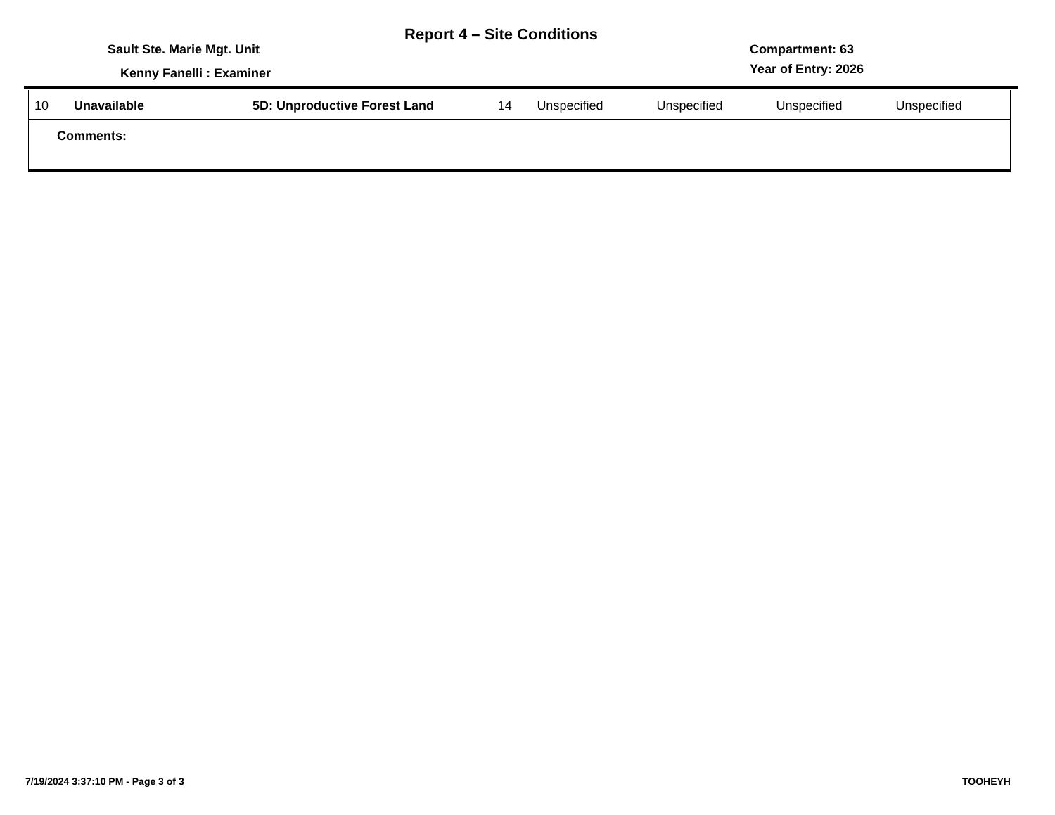Report 4 – Site Conditions
Sault Ste. Marie Mgt. Unit
Kenny Fanelli : Examiner
Compartment: 63
Year of Entry: 2026
| 10 | Unavailable | 5D: Unproductive Forest Land | 14 | Unspecified | Unspecified | Unspecified | Unspecified |
| Comments: | | | | | | | |
7/19/2024 3:37:10 PM - Page 3 of 3
TOOHEYH